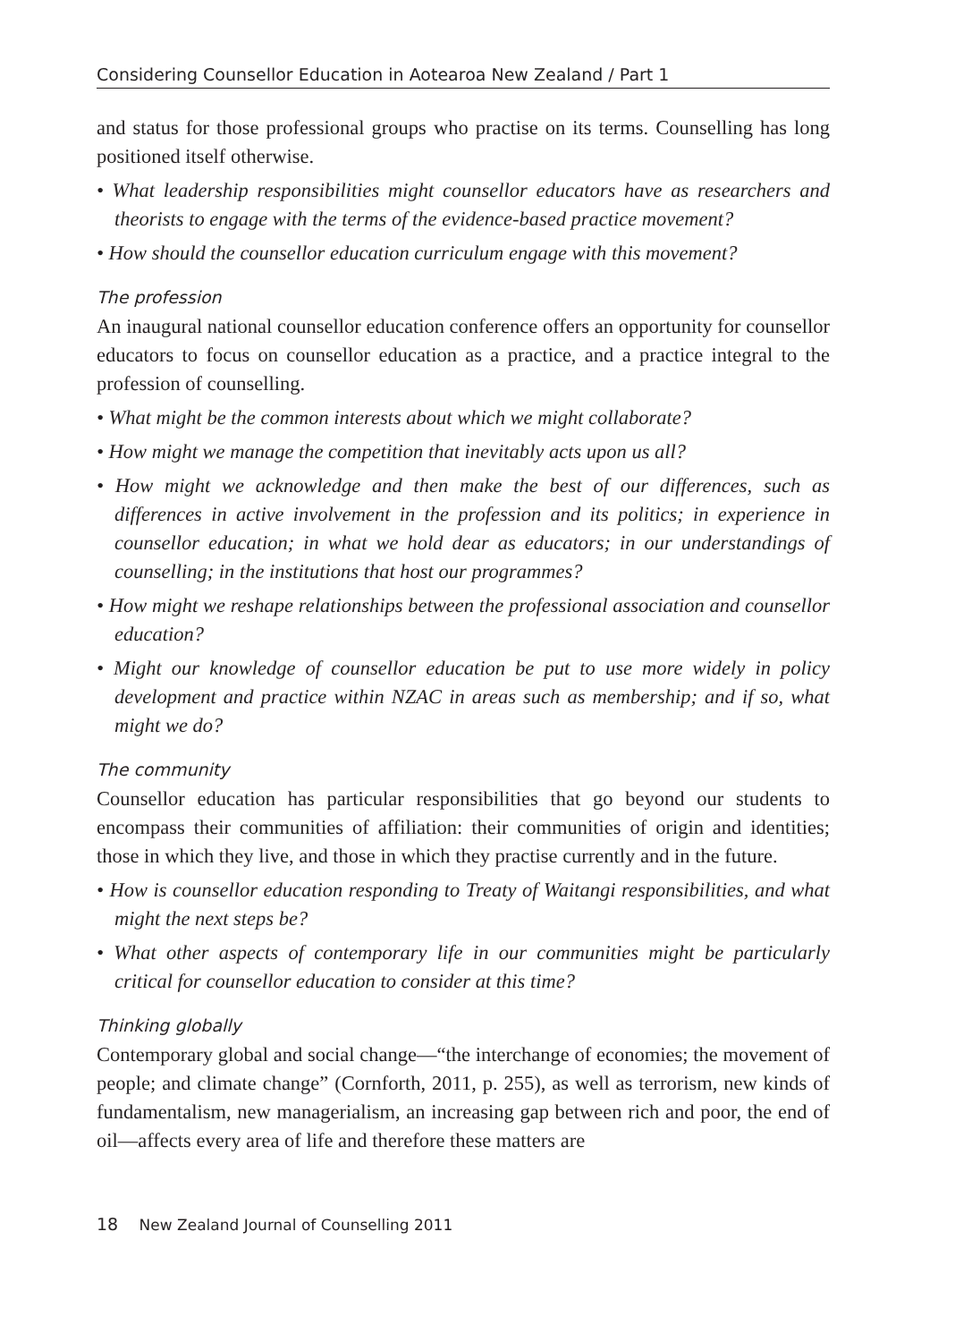Considering Counsellor Education in Aotearoa New Zealand / Part 1
and status for those professional groups who practise on its terms. Counselling has long positioned itself otherwise.
• What leadership responsibilities might counsellor educators have as researchers and theorists to engage with the terms of the evidence-based practice movement?
• How should the counsellor education curriculum engage with this movement?
The profession
An inaugural national counsellor education conference offers an opportunity for counsellor educators to focus on counsellor education as a practice, and a practice integral to the profession of counselling.
• What might be the common interests about which we might collaborate?
• How might we manage the competition that inevitably acts upon us all?
• How might we acknowledge and then make the best of our differences, such as differences in active involvement in the profession and its politics; in experience in counsellor education; in what we hold dear as educators; in our understandings of counselling; in the institutions that host our programmes?
• How might we reshape relationships between the professional association and counsellor education?
• Might our knowledge of counsellor education be put to use more widely in policy development and practice within NZAC in areas such as membership; and if so, what might we do?
The community
Counsellor education has particular responsibilities that go beyond our students to encompass their communities of affiliation: their communities of origin and identities; those in which they live, and those in which they practise currently and in the future.
• How is counsellor education responding to Treaty of Waitangi responsibilities, and what might the next steps be?
• What other aspects of contemporary life in our communities might be particularly critical for counsellor education to consider at this time?
Thinking globally
Contemporary global and social change—“the interchange of economies; the movement of people; and climate change” (Cornforth, 2011, p. 255), as well as terrorism, new kinds of fundamentalism, new managerialism, an increasing gap between rich and poor, the end of oil—affects every area of life and therefore these matters are
18 New Zealand Journal of Counselling 2011